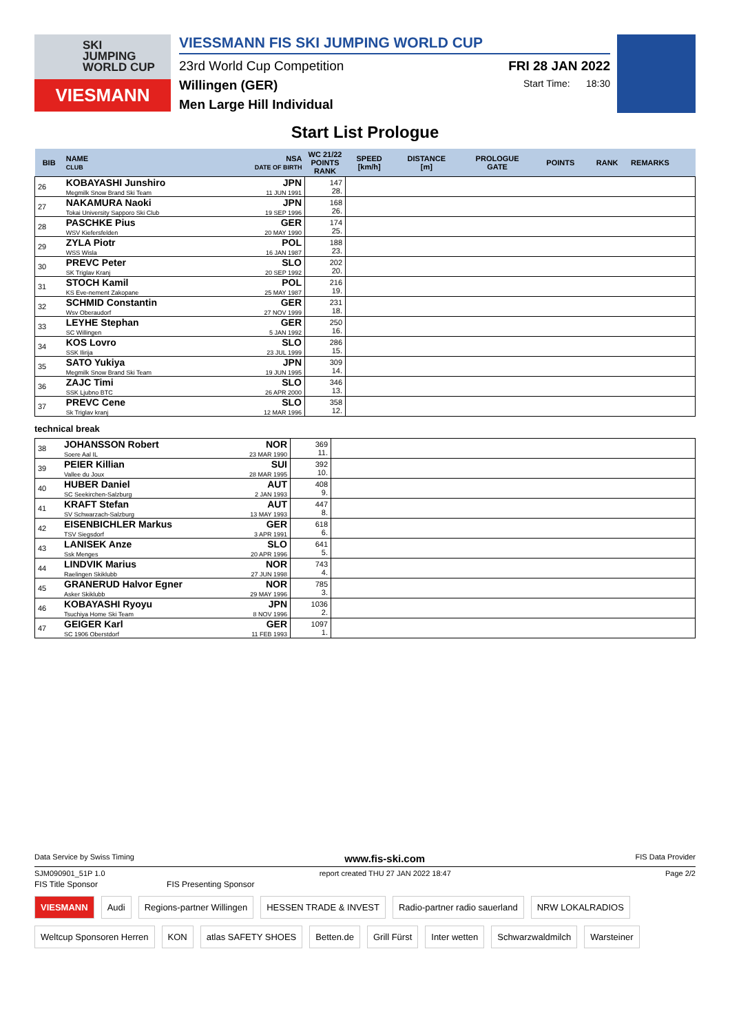SKI
JUMPING
WORLD CUP
VIESMANN
VIESSMANN FIS SKI JUMPING WORLD CUP
23rd World Cup Competition FRI 28 JAN 2022
Willingen (GER) Start Time: 18:30
Men Large Hill Individual
Start List Prologue
| BIB | NAME CLUB | NSA DATE OF BIRTH | WC 21/22 POINTS RANK | SPEED [km/h] | DISTANCE [m] | PROLOGUE GATE | POINTS | RANK | REMARKS |
| --- | --- | --- | --- | --- | --- | --- | --- | --- | --- |
| 26 | KOBAYASHI Junshiro Megmilk Snow Brand Ski Team | JPN 11 JUN 1991 | 147 28. | | | | | | |
| 27 | NAKAMURA Naoki Tokai University Sapporo Ski Club | JPN 19 SEP 1996 | 168 26. | | | | | | |
| 28 | PASCHKE Pius WSV Kiefersfelden | GER 20 MAY 1990 | 174 25. | | | | | | |
| 29 | ZYLA Piotr WSS Wisla | POL 16 JAN 1987 | 188 23. | | | | | | |
| 30 | PREVC Peter SK Triglav Kranj | SLO 20 SEP 1992 | 202 20. | | | | | | |
| 31 | STOCH Kamil KS Eve-nement Zakopane | POL 25 MAY 1987 | 216 19. | | | | | | |
| 32 | SCHMID Constantin Wsv Oberaudorf | GER 27 NOV 1999 | 231 18. | | | | | | |
| 33 | LEYHE Stephan SC Willingen | GER 5 JAN 1992 | 250 16. | | | | | | |
| 34 | KOS Lovro SSK Ilirija | SLO 23 JUL 1999 | 286 15. | | | | | | |
| 35 | SATO Yukiya Megmilk Snow Brand Ski Team | JPN 19 JUN 1995 | 309 14. | | | | | | |
| 36 | ZAJC Timi SSK Ljubno BTC | SLO 26 APR 2000 | 346 13. | | | | | | |
| 37 | PREVC Cene Sk Triglav kranj | SLO 12 MAR 1996 | 358 12. | | | | | | |
technical break
| 38 | JOHANSSON Robert Soere Aal IL | NOR 23 MAR 1990 | 369 11. | |
| 39 | PEIER Killian Vallee du Joux | SUI 28 MAR 1995 | 392 10. | |
| 40 | HUBER Daniel SC Seekirchen-Salzburg | AUT 2 JAN 1993 | 408 9. | |
| 41 | KRAFT Stefan SV Schwarzach-Salzburg | AUT 13 MAY 1993 | 447 8. | |
| 42 | EISENBICHLER Markus TSV Siegsdorf | GER 3 APR 1991 | 618 6. | |
| 43 | LANISEK Anze Ssk Menges | SLO 20 APR 1996 | 641 5. | |
| 44 | LINDVIK Marius Raelingen Skiklubb | NOR 27 JUN 1998 | 743 4. | |
| 45 | GRANERUD Halvor Egner Asker Skiklubb | NOR 29 MAY 1996 | 785 3. | |
| 46 | KOBAYASHI Ryoyu Tsuchiya Home Ski Team | JPN 8 NOV 1996 | 1036 2. | |
| 47 | GEIGER Karl SC 1906 Oberstdorf | GER 11 FEB 1993 | 1097 1. | |
Data Service by Swiss Timing www.fis-ski.com FIS Data Provider
SJM090901_51P 1.0 report created THU 27 JAN 2022 18:47 Page 2/2
FIS Title Sponsor FIS Presenting Sponsor
VIESMANN Audi Regions-partner Willingen HESSEN TRADE & INVEST Radio-partner radio sauerland NRW LOKALRADIOS Weltcup Sponsoren Herren KON atlas SAFETY SHOES Betten.de Grill Fürst Inter wetten Schwarzwaldmilch Warsteiner